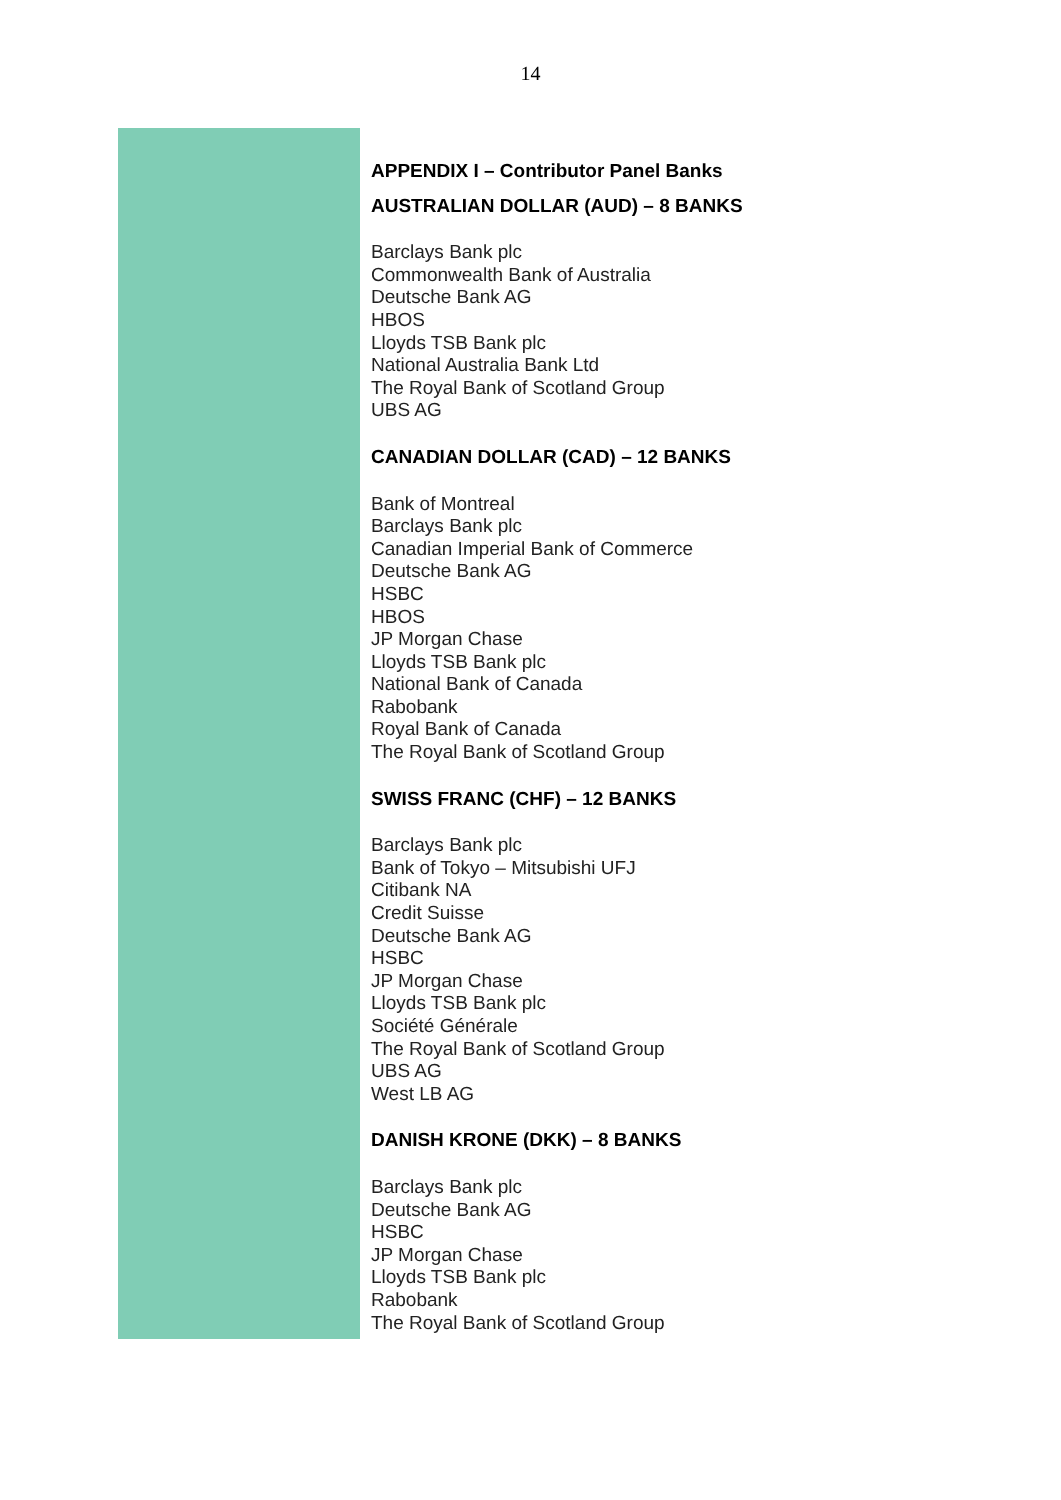14
APPENDIX I – Contributor Panel Banks
AUSTRALIAN DOLLAR (AUD) – 8 BANKS
Barclays Bank plc
Commonwealth Bank of Australia
Deutsche Bank AG
HBOS
Lloyds TSB Bank plc
National Australia Bank Ltd
The Royal Bank of Scotland Group
UBS AG
CANADIAN DOLLAR (CAD) – 12 BANKS
Bank of Montreal
Barclays Bank plc
Canadian Imperial Bank of Commerce
Deutsche Bank AG
HSBC
HBOS
JP Morgan Chase
Lloyds TSB Bank plc
National Bank of Canada
Rabobank
Royal Bank of Canada
The Royal Bank of Scotland Group
SWISS FRANC (CHF) – 12 BANKS
Barclays Bank plc
Bank of Tokyo – Mitsubishi UFJ
Citibank NA
Credit Suisse
Deutsche Bank AG
HSBC
JP Morgan Chase
Lloyds TSB Bank plc
Société Générale
The Royal Bank of Scotland Group
UBS AG
West LB AG
DANISH KRONE (DKK) – 8 BANKS
Barclays Bank plc
Deutsche Bank AG
HSBC
JP Morgan Chase
Lloyds TSB Bank plc
Rabobank
The Royal Bank of Scotland Group